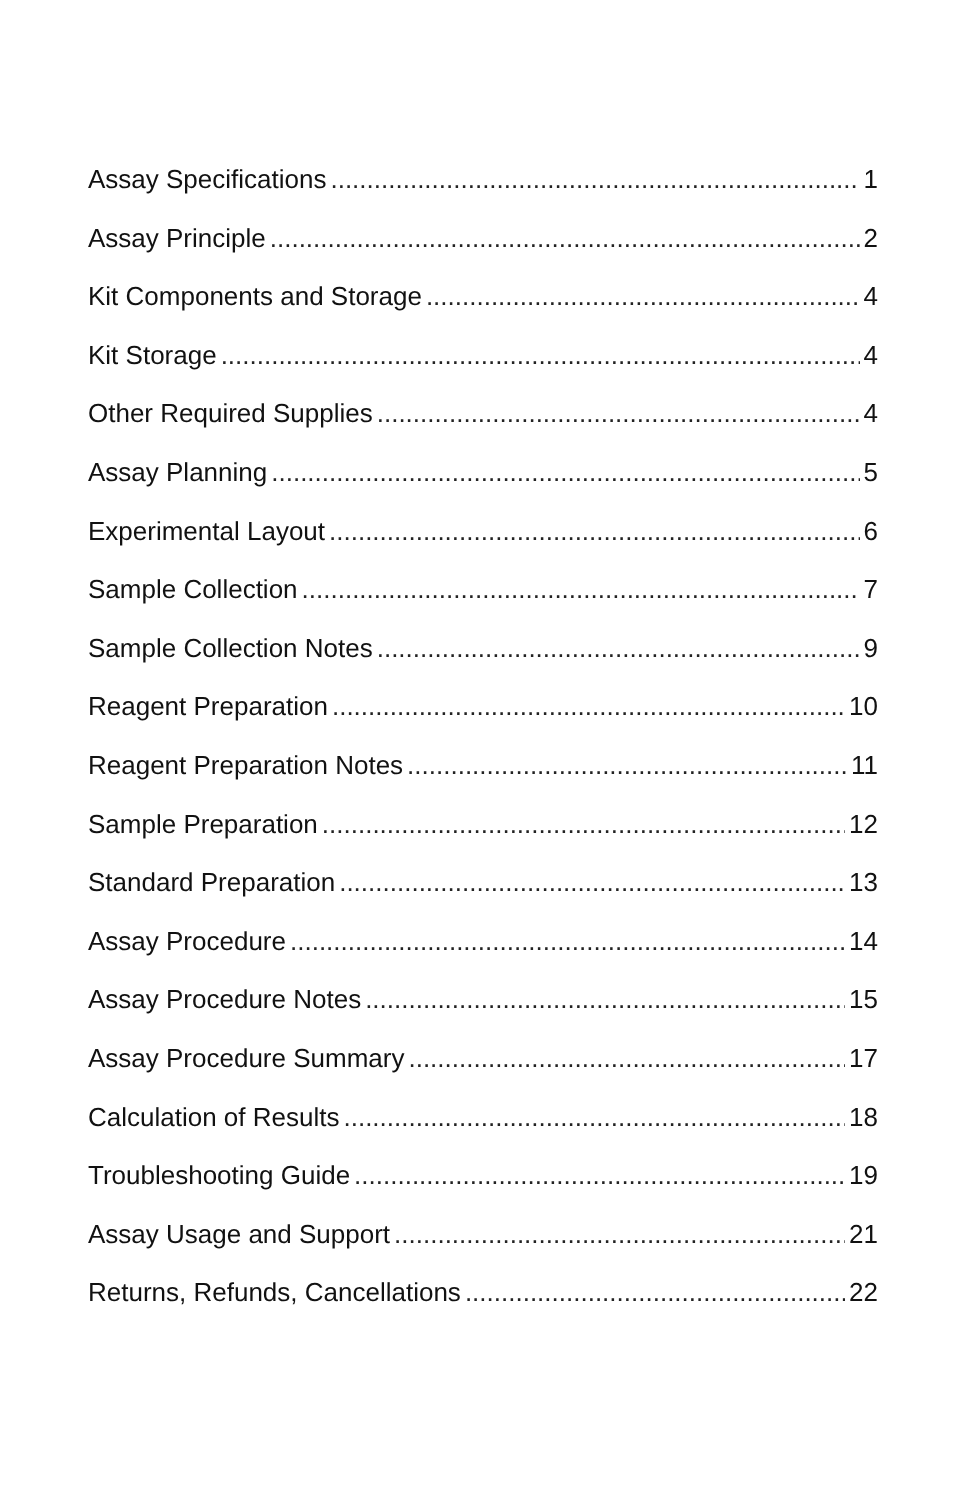Assay Specifications 1
Assay Principle 2
Kit Components and Storage 4
Kit Storage 4
Other Required Supplies 4
Assay Planning 5
Experimental Layout 6
Sample Collection 7
Sample Collection Notes 9
Reagent Preparation 10
Reagent Preparation Notes 11
Sample Preparation 12
Standard Preparation 13
Assay Procedure 14
Assay Procedure Notes 15
Assay Procedure Summary 17
Calculation of Results 18
Troubleshooting Guide 19
Assay Usage and Support 21
Returns, Refunds, Cancellations 22